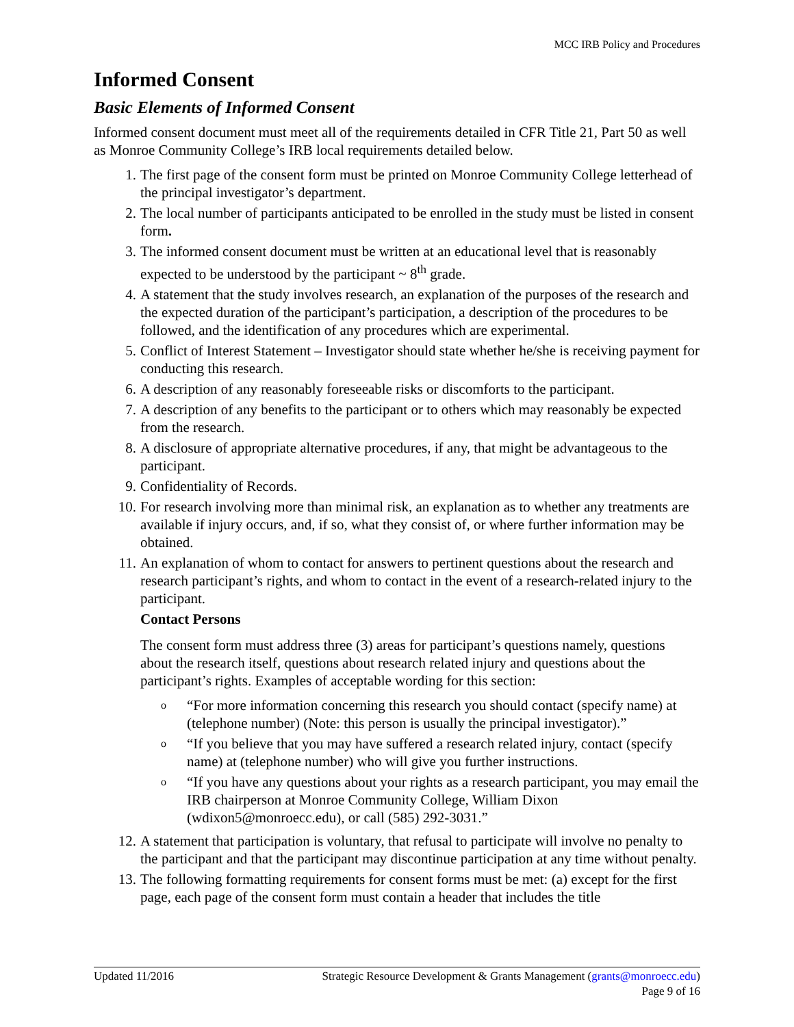MCC IRB Policy and Procedures
Informed Consent
Basic Elements of Informed Consent
Informed consent document must meet all of the requirements detailed in CFR Title 21, Part 50 as well as Monroe Community College’s IRB local requirements detailed below.
1. The first page of the consent form must be printed on Monroe Community College letterhead of the principal investigator’s department.
2. The local number of participants anticipated to be enrolled in the study must be listed in consent form.
3. The informed consent document must be written at an educational level that is reasonably expected to be understood by the participant ~ 8<sup>th</sup> grade.
4. A statement that the study involves research, an explanation of the purposes of the research and the expected duration of the participant’s participation, a description of the procedures to be followed, and the identification of any procedures which are experimental.
5. Conflict of Interest Statement – Investigator should state whether he/she is receiving payment for conducting this research.
6. A description of any reasonably foreseeable risks or discomforts to the participant.
7. A description of any benefits to the participant or to others which may reasonably be expected from the research.
8. A disclosure of appropriate alternative procedures, if any, that might be advantageous to the participant.
9. Confidentiality of Records.
10. For research involving more than minimal risk, an explanation as to whether any treatments are available if injury occurs, and, if so, what they consist of, or where further information may be obtained.
11. An explanation of whom to contact for answers to pertinent questions about the research and research participant’s rights, and whom to contact in the event of a research-related injury to the participant.
Contact Persons
The consent form must address three (3) areas for participant’s questions namely, questions about the research itself, questions about research related injury and questions about the participant’s rights. Examples of acceptable wording for this section:
o “For more information concerning this research you should contact (specify name) at (telephone number) (Note: this person is usually the principal investigator).”
o “If you believe that you may have suffered a research related injury, contact (specify name) at (telephone number) who will give you further instructions.
o “If you have any questions about your rights as a research participant, you may email the IRB chairperson at Monroe Community College, William Dixon (wdixon5@monroecc.edu), or call (585) 292-3031.”
12. A statement that participation is voluntary, that refusal to participate will involve no penalty to the participant and that the participant may discontinue participation at any time without penalty.
13. The following formatting requirements for consent forms must be met: (a) except for the first page, each page of the consent form must contain a header that includes the title
Updated 11/2016 Strategic Resource Development & Grants Management (grants@monroecc.edu)
Page 9 of 16